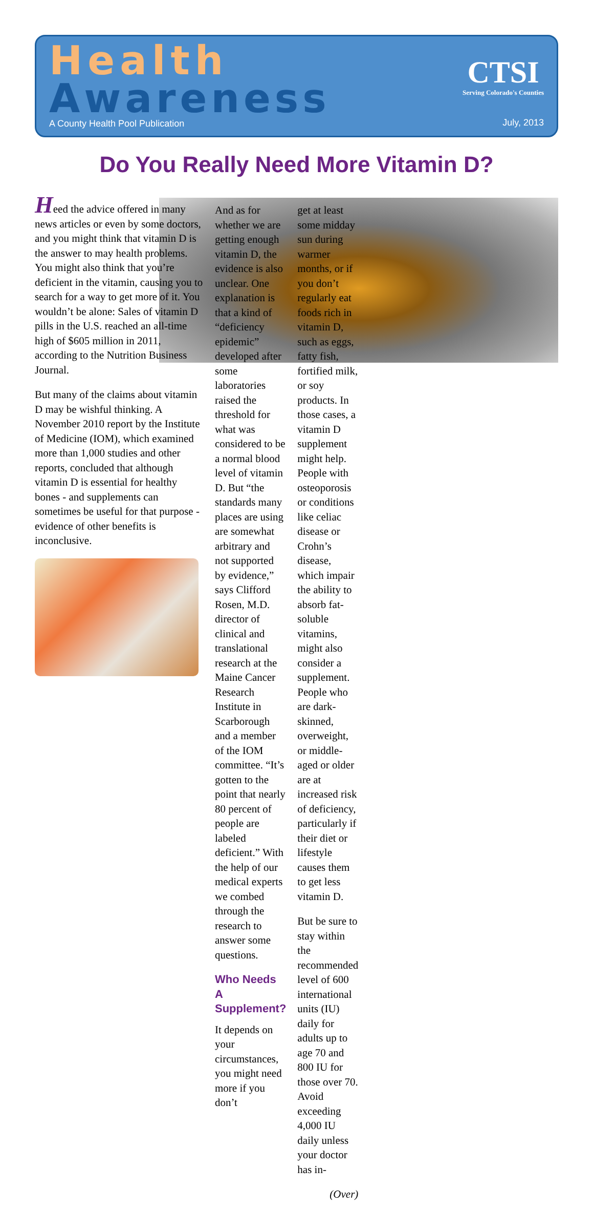Health
Awareness
A County Health Pool Publication
CTSI
Serving Colorado's Counties
July, 2013
Do You Really Need More Vitamin D?
Heed the advice offered in many news articles or even by some doctors, and you might think that vitamin D is the answer to may health problems. You might also think that you’re deficient in the vitamin, causing you to search for a way to get more of it. You wouldn’t be alone: Sales of vitamin D pills in the U.S. reached an all-time high of $605 million in 2011, according to the Nutrition Business Journal.
But many of the claims about vitamin D may be wishful thinking. A November 2010 report by the Institute of Medicine (IOM), which examined more than 1,000 studies and other reports, concluded that although vitamin D is essential for healthy bones - and supplements can sometimes be useful for that purpose - evidence of other benefits is inconclusive.
And as for whether we are getting enough vitamin D, the evidence is also unclear. One explanation is that a kind of “deficiency epidemic” developed after some laboratories raised the threshold for what was considered to be a normal blood level of vitamin D. But “the standards many places are using are somewhat arbitrary and not supported by evidence,” says Clifford Rosen, M.D. director of clinical and translational research at the Maine Cancer Research Institute in Scarborough and a member of the IOM committee. “It’s gotten to the point that nearly 80 percent of people are labeled deficient.” With the help of our medical experts we combed through the research to answer some questions.
Who Needs A Supplement?
It depends on your circumstances, you might need more if you don’t
get at least some midday sun during warmer months, or if you don’t regularly eat foods rich in vitamin D, such as eggs, fatty fish, fortified milk, or soy products. In those cases, a vitamin D supplement might help. People with osteoporosis or conditions like celiac disease or Crohn’s disease, which impair the ability to absorb fat-soluble vitamins, might also consider a supplement. People who are dark-skinned, overweight, or middle-aged or older are at increased risk of deficiency, particularly if their diet or lifestyle causes them to get less vitamin D.
But be sure to stay within the recommended level of 600 international units (IU) daily for adults up to age 70 and 800 IU for those over 70. Avoid exceeding 4,000 IU daily unless your doctor has in-
(Over)